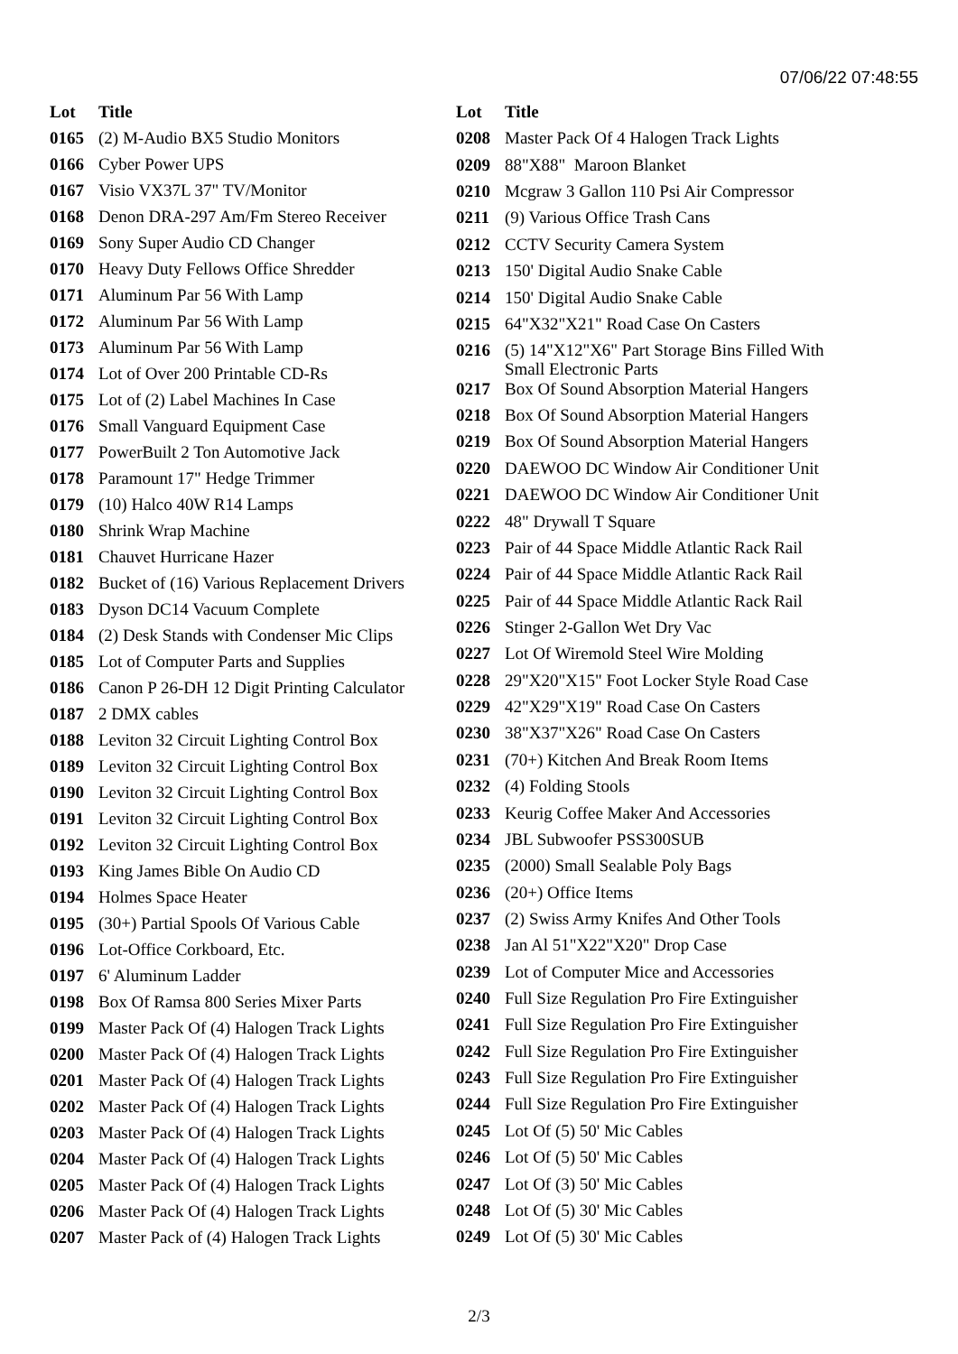07/06/22 07:48:55
| Lot | Title |
| --- | --- |
| 0165 | (2) M-Audio BX5 Studio Monitors |
| 0166 | Cyber Power UPS |
| 0167 | Visio VX37L 37" TV/Monitor |
| 0168 | Denon DRA-297 Am/Fm Stereo Receiver |
| 0169 | Sony Super Audio CD Changer |
| 0170 | Heavy Duty Fellows Office Shredder |
| 0171 | Aluminum Par 56 With Lamp |
| 0172 | Aluminum Par 56 With Lamp |
| 0173 | Aluminum Par 56 With Lamp |
| 0174 | Lot of Over 200 Printable CD-Rs |
| 0175 | Lot of (2) Label Machines In Case |
| 0176 | Small Vanguard Equipment Case |
| 0177 | PowerBuilt 2 Ton Automotive Jack |
| 0178 | Paramount 17" Hedge Trimmer |
| 0179 | (10) Halco 40W R14 Lamps |
| 0180 | Shrink Wrap Machine |
| 0181 | Chauvet Hurricane Hazer |
| 0182 | Bucket of (16) Various Replacement Drivers |
| 0183 | Dyson DC14 Vacuum Complete |
| 0184 | (2) Desk Stands with Condenser Mic Clips |
| 0185 | Lot of Computer Parts and Supplies |
| 0186 | Canon P 26-DH 12 Digit Printing Calculator |
| 0187 | 2 DMX cables |
| 0188 | Leviton 32 Circuit Lighting Control Box |
| 0189 | Leviton 32 Circuit Lighting Control Box |
| 0190 | Leviton 32 Circuit Lighting Control Box |
| 0191 | Leviton 32 Circuit Lighting Control Box |
| 0192 | Leviton 32 Circuit Lighting Control Box |
| 0193 | King James Bible On Audio CD |
| 0194 | Holmes Space Heater |
| 0195 | (30+) Partial Spools Of Various Cable |
| 0196 | Lot-Office Corkboard, Etc. |
| 0197 | 6' Aluminum Ladder |
| 0198 | Box Of Ramsa 800 Series Mixer Parts |
| 0199 | Master Pack Of (4) Halogen Track Lights |
| 0200 | Master Pack Of (4) Halogen Track Lights |
| 0201 | Master Pack Of (4) Halogen Track Lights |
| 0202 | Master Pack Of (4) Halogen Track Lights |
| 0203 | Master Pack Of (4) Halogen Track Lights |
| 0204 | Master Pack Of (4) Halogen Track Lights |
| 0205 | Master Pack Of (4) Halogen Track Lights |
| 0206 | Master Pack Of (4) Halogen Track Lights |
| 0207 | Master Pack of (4) Halogen Track Lights |
| Lot | Title |
| --- | --- |
| 0208 | Master Pack Of 4 Halogen Track Lights |
| 0209 | 88"X88" Maroon Blanket |
| 0210 | Mcgraw 3 Gallon 110 Psi Air Compressor |
| 0211 | (9) Various Office Trash Cans |
| 0212 | CCTV Security Camera System |
| 0213 | 150' Digital Audio Snake Cable |
| 0214 | 150' Digital Audio Snake Cable |
| 0215 | 64"X32"X21" Road Case On Casters |
| 0216 | (5) 14"X12"X6" Part Storage Bins Filled With Small Electronic Parts |
| 0217 | Box Of Sound Absorption Material Hangers |
| 0218 | Box Of Sound Absorption Material Hangers |
| 0219 | Box Of Sound Absorption Material Hangers |
| 0220 | DAEWOO DC Window Air Conditioner Unit |
| 0221 | DAEWOO DC Window Air Conditioner Unit |
| 0222 | 48" Drywall T Square |
| 0223 | Pair of 44 Space Middle Atlantic Rack Rail |
| 0224 | Pair of 44 Space Middle Atlantic Rack Rail |
| 0225 | Pair of 44 Space Middle Atlantic Rack Rail |
| 0226 | Stinger 2-Gallon Wet Dry Vac |
| 0227 | Lot Of Wiremold Steel Wire Molding |
| 0228 | 29"X20"X15" Foot Locker Style Road Case |
| 0229 | 42"X29"X19" Road Case On Casters |
| 0230 | 38"X37"X26" Road Case On Casters |
| 0231 | (70+) Kitchen And Break Room Items |
| 0232 | (4) Folding Stools |
| 0233 | Keurig Coffee Maker And Accessories |
| 0234 | JBL Subwoofer PSS300SUB |
| 0235 | (2000) Small Sealable Poly Bags |
| 0236 | (20+) Office Items |
| 0237 | (2) Swiss Army Knifes And Other Tools |
| 0238 | Jan Al 51"X22"X20" Drop Case |
| 0239 | Lot of Computer Mice and Accessories |
| 0240 | Full Size Regulation Pro Fire Extinguisher |
| 0241 | Full Size Regulation Pro Fire Extinguisher |
| 0242 | Full Size Regulation Pro Fire Extinguisher |
| 0243 | Full Size Regulation Pro Fire Extinguisher |
| 0244 | Full Size Regulation Pro Fire Extinguisher |
| 0245 | Lot Of (5) 50' Mic Cables |
| 0246 | Lot Of (5) 50' Mic Cables |
| 0247 | Lot Of (3) 50' Mic Cables |
| 0248 | Lot Of (5) 30' Mic Cables |
| 0249 | Lot Of (5) 30' Mic Cables |
2/3